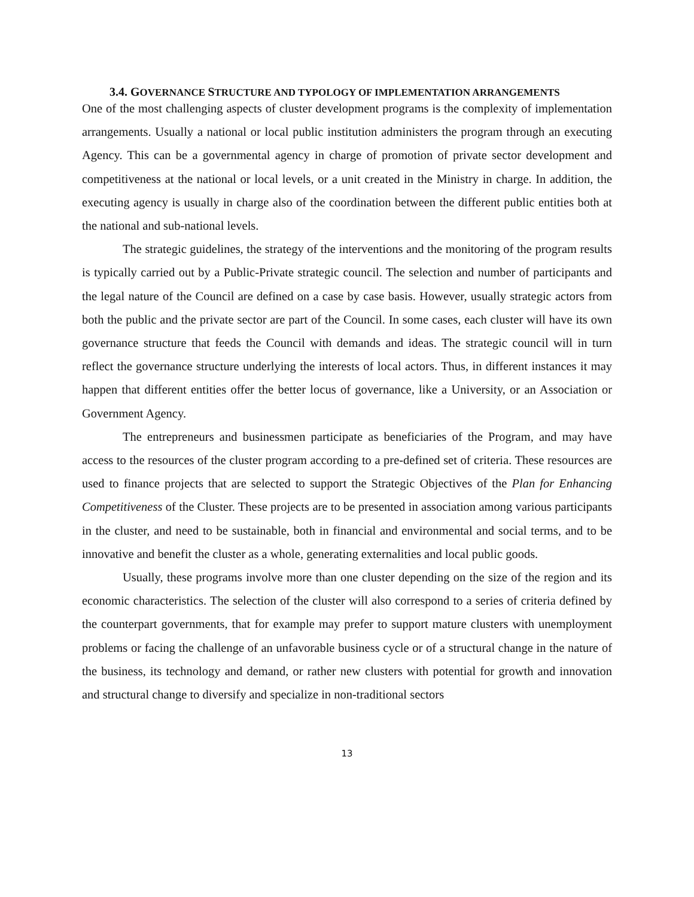3.4. GOVERNANCE STRUCTURE AND TYPOLOGY OF IMPLEMENTATION ARRANGEMENTS
One of the most challenging aspects of cluster development programs is the complexity of implementation arrangements. Usually a national or local public institution administers the program through an executing Agency. This can be a governmental agency in charge of promotion of private sector development and competitiveness at the national or local levels, or a unit created in the Ministry in charge. In addition, the executing agency is usually in charge also of the coordination between the different public entities both at the national and sub-national levels.
The strategic guidelines, the strategy of the interventions and the monitoring of the program results is typically carried out by a Public-Private strategic council. The selection and number of participants and the legal nature of the Council are defined on a case by case basis. However, usually strategic actors from both the public and the private sector are part of the Council. In some cases, each cluster will have its own governance structure that feeds the Council with demands and ideas. The strategic council will in turn reflect the governance structure underlying the interests of local actors. Thus, in different instances it may happen that different entities offer the better locus of governance, like a University, or an Association or Government Agency.
The entrepreneurs and businessmen participate as beneficiaries of the Program, and may have access to the resources of the cluster program according to a pre-defined set of criteria. These resources are used to finance projects that are selected to support the Strategic Objectives of the Plan for Enhancing Competitiveness of the Cluster. These projects are to be presented in association among various participants in the cluster, and need to be sustainable, both in financial and environmental and social terms, and to be innovative and benefit the cluster as a whole, generating externalities and local public goods.
Usually, these programs involve more than one cluster depending on the size of the region and its economic characteristics. The selection of the cluster will also correspond to a series of criteria defined by the counterpart governments, that for example may prefer to support mature clusters with unemployment problems or facing the challenge of an unfavorable business cycle or of a structural change in the nature of the business, its technology and demand, or rather new clusters with potential for growth and innovation and structural change to diversify and specialize in non-traditional sectors
13